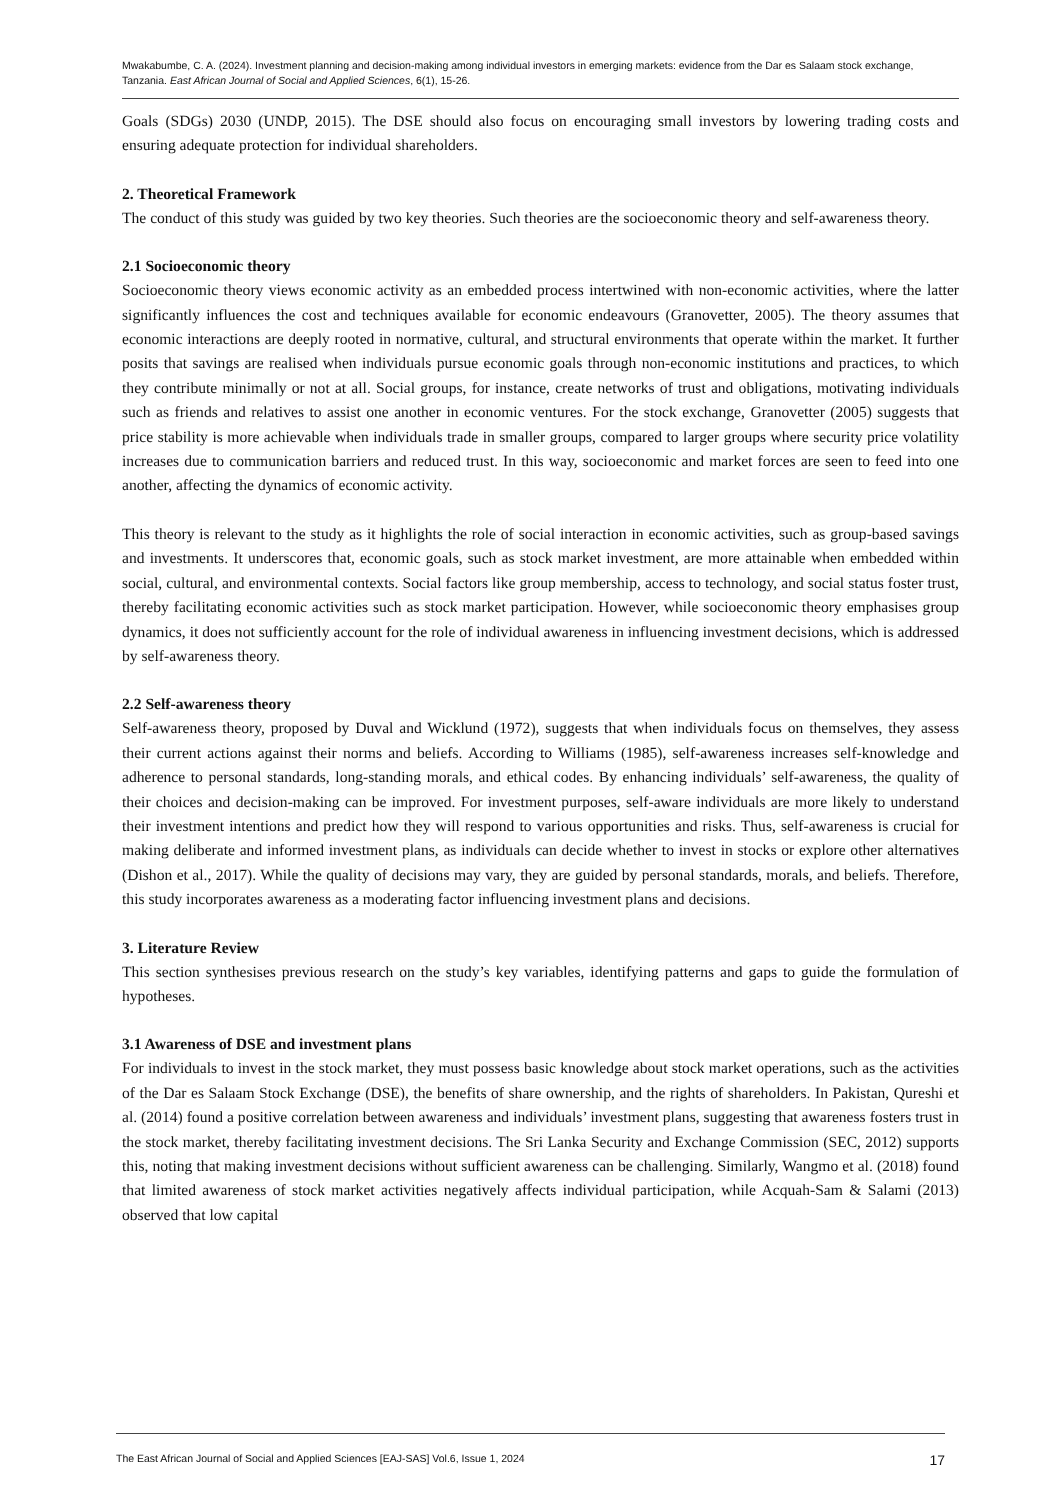Mwakabumbe, C. A. (2024). Investment planning and decision-making among individual investors in emerging markets: evidence from the Dar es Salaam stock exchange, Tanzania. East African Journal of Social and Applied Sciences, 6(1), 15-26.
Goals (SDGs) 2030 (UNDP, 2015). The DSE should also focus on encouraging small investors by lowering trading costs and ensuring adequate protection for individual shareholders.
2. Theoretical Framework
The conduct of this study was guided by two key theories. Such theories are the socioeconomic theory and self-awareness theory.
2.1 Socioeconomic theory
Socioeconomic theory views economic activity as an embedded process intertwined with non-economic activities, where the latter significantly influences the cost and techniques available for economic endeavours (Granovetter, 2005). The theory assumes that economic interactions are deeply rooted in normative, cultural, and structural environments that operate within the market. It further posits that savings are realised when individuals pursue economic goals through non-economic institutions and practices, to which they contribute minimally or not at all. Social groups, for instance, create networks of trust and obligations, motivating individuals such as friends and relatives to assist one another in economic ventures. For the stock exchange, Granovetter (2005) suggests that price stability is more achievable when individuals trade in smaller groups, compared to larger groups where security price volatility increases due to communication barriers and reduced trust. In this way, socioeconomic and market forces are seen to feed into one another, affecting the dynamics of economic activity.
This theory is relevant to the study as it highlights the role of social interaction in economic activities, such as group-based savings and investments. It underscores that, economic goals, such as stock market investment, are more attainable when embedded within social, cultural, and environmental contexts. Social factors like group membership, access to technology, and social status foster trust, thereby facilitating economic activities such as stock market participation. However, while socioeconomic theory emphasises group dynamics, it does not sufficiently account for the role of individual awareness in influencing investment decisions, which is addressed by self-awareness theory.
2.2 Self-awareness theory
Self-awareness theory, proposed by Duval and Wicklund (1972), suggests that when individuals focus on themselves, they assess their current actions against their norms and beliefs. According to Williams (1985), self-awareness increases self-knowledge and adherence to personal standards, long-standing morals, and ethical codes. By enhancing individuals’ self-awareness, the quality of their choices and decision-making can be improved. For investment purposes, self-aware individuals are more likely to understand their investment intentions and predict how they will respond to various opportunities and risks. Thus, self-awareness is crucial for making deliberate and informed investment plans, as individuals can decide whether to invest in stocks or explore other alternatives (Dishon et al., 2017). While the quality of decisions may vary, they are guided by personal standards, morals, and beliefs. Therefore, this study incorporates awareness as a moderating factor influencing investment plans and decisions.
3. Literature Review
This section synthesises previous research on the study’s key variables, identifying patterns and gaps to guide the formulation of hypotheses.
3.1 Awareness of DSE and investment plans
For individuals to invest in the stock market, they must possess basic knowledge about stock market operations, such as the activities of the Dar es Salaam Stock Exchange (DSE), the benefits of share ownership, and the rights of shareholders. In Pakistan, Qureshi et al. (2014) found a positive correlation between awareness and individuals’ investment plans, suggesting that awareness fosters trust in the stock market, thereby facilitating investment decisions. The Sri Lanka Security and Exchange Commission (SEC, 2012) supports this, noting that making investment decisions without sufficient awareness can be challenging. Similarly, Wangmo et al. (2018) found that limited awareness of stock market activities negatively affects individual participation, while Acquah-Sam & Salami (2013) observed that low capital
The East African Journal of Social and Applied Sciences [EAJ-SAS] Vol.6, Issue 1, 2024 17